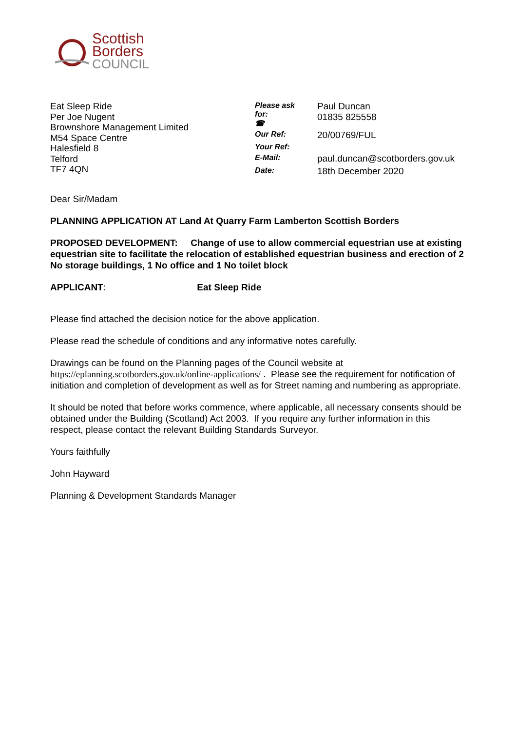Scottish
Borders
COUNCIL
Eat Sleep Ride
Per Joe Nugent
Brownshore Management Limited
M54 Space Centre
Halesfield 8
Telford
TF7 4QN
| Please ask for: ☎ | Paul Duncan 01835 825558 |
| Our Ref: | 20/00769/FUL |
| Your Ref: | |
| E-Mail: | paul.duncan@scotborders.gov.uk |
| Date: | 18th December 2020 |
Dear Sir/Madam
PLANNING APPLICATION AT Land At Quarry Farm Lamberton Scottish Borders
PROPOSED DEVELOPMENT: Change of use to allow commercial equestrian use at existing equestrian site to facilitate the relocation of established equestrian business and erection of 2 No storage buildings, 1 No office and 1 No toilet block
APPLICANT: Eat Sleep Ride
Please find attached the decision notice for the above application.
Please read the schedule of conditions and any informative notes carefully.
Drawings can be found on the Planning pages of the Council website at https://eplanning.scotborders.gov.uk/online-applications/ . Please see the requirement for notification of initiation and completion of development as well as for Street naming and numbering as appropriate.
It should be noted that before works commence, where applicable, all necessary consents should be obtained under the Building (Scotland) Act 2003. If you require any further information in this respect, please contact the relevant Building Standards Surveyor.
Yours faithfully
John Hayward
Planning & Development Standards Manager